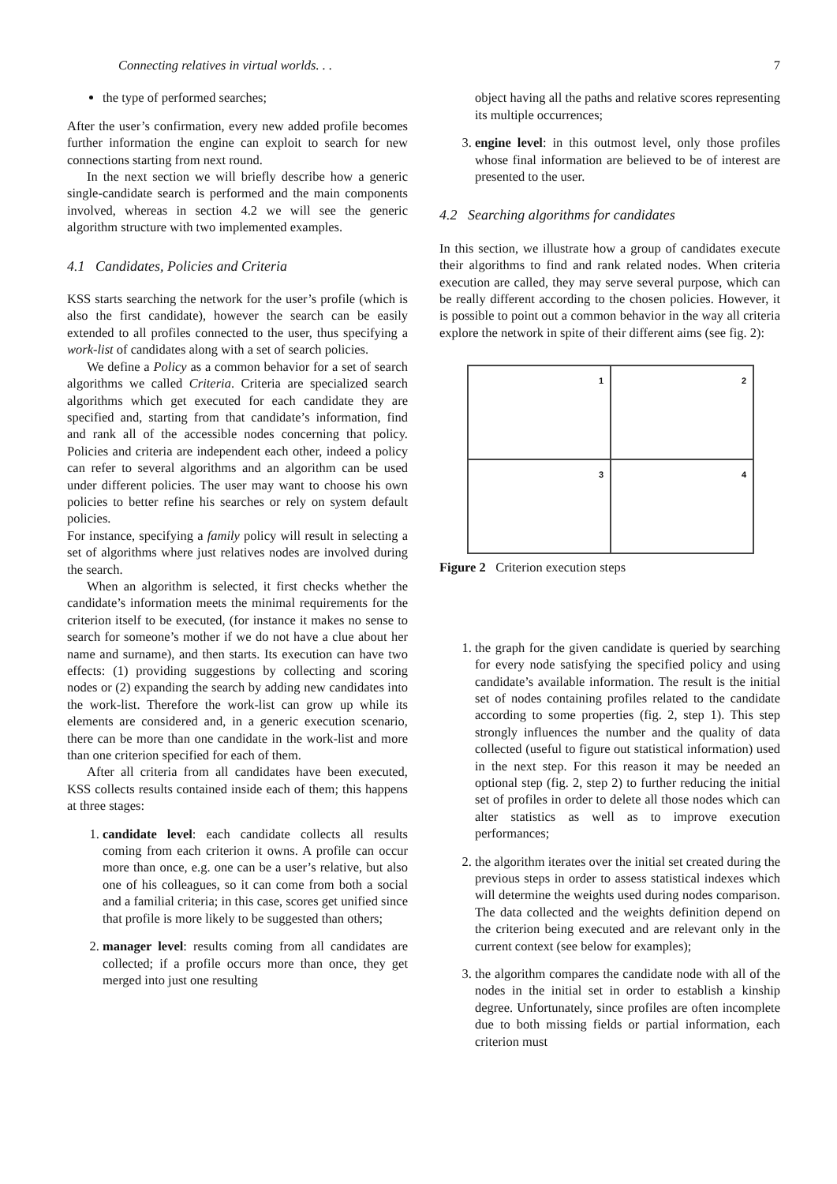Connecting relatives in virtual worlds. . . 7
the type of performed searches;
After the user’s confirmation, every new added profile becomes further information the engine can exploit to search for new connections starting from next round.
In the next section we will briefly describe how a generic single-candidate search is performed and the main components involved, whereas in section 4.2 we will see the generic algorithm structure with two implemented examples.
4.1 Candidates, Policies and Criteria
KSS starts searching the network for the user’s profile (which is also the first candidate), however the search can be easily extended to all profiles connected to the user, thus specifying a work-list of candidates along with a set of search policies.
We define a Policy as a common behavior for a set of search algorithms we called Criteria. Criteria are specialized search algorithms which get executed for each candidate they are specified and, starting from that candidate’s information, find and rank all of the accessible nodes concerning that policy. Policies and criteria are independent each other, indeed a policy can refer to several algorithms and an algorithm can be used under different policies. The user may want to choose his own policies to better refine his searches or rely on system default policies.
For instance, specifying a family policy will result in selecting a set of algorithms where just relatives nodes are involved during the search.
When an algorithm is selected, it first checks whether the candidate’s information meets the minimal requirements for the criterion itself to be executed, (for instance it makes no sense to search for someone’s mother if we do not have a clue about her name and surname), and then starts. Its execution can have two effects: (1) providing suggestions by collecting and scoring nodes or (2) expanding the search by adding new candidates into the work-list. Therefore the work-list can grow up while its elements are considered and, in a generic execution scenario, there can be more than one candidate in the work-list and more than one criterion specified for each of them.
After all criteria from all candidates have been executed, KSS collects results contained inside each of them; this happens at three stages:
1. candidate level: each candidate collects all results coming from each criterion it owns. A profile can occur more than once, e.g. one can be a user’s relative, but also one of his colleagues, so it can come from both a social and a familial criteria; in this case, scores get unified since that profile is more likely to be suggested than others;
2. manager level: results coming from all candidates are collected; if a profile occurs more than once, they get merged into just one resulting
object having all the paths and relative scores representing its multiple occurrences;
3. engine level: in this outmost level, only those profiles whose final information are believed to be of interest are presented to the user.
4.2 Searching algorithms for candidates
In this section, we illustrate how a group of candidates execute their algorithms to find and rank related nodes. When criteria execution are called, they may serve several purpose, which can be really different according to the chosen policies. However, it is possible to point out a common behavior in the way all criteria explore the network in spite of their different aims (see fig. 2):
1
2
3
4
Figure 2 Criterion execution steps
1. the graph for the given candidate is queried by searching for every node satisfying the specified policy and using candidate’s available information. The result is the initial set of nodes containing profiles related to the candidate according to some properties (fig. 2, step 1). This step strongly influences the number and the quality of data collected (useful to figure out statistical information) used in the next step. For this reason it may be needed an optional step (fig. 2, step 2) to further reducing the initial set of profiles in order to delete all those nodes which can alter statistics as well as to improve execution performances;
2. the algorithm iterates over the initial set created during the previous steps in order to assess statistical indexes which will determine the weights used during nodes comparison. The data collected and the weights definition depend on the criterion being executed and are relevant only in the current context (see below for examples);
3. the algorithm compares the candidate node with all of the nodes in the initial set in order to establish a kinship degree. Unfortunately, since profiles are often incomplete due to both missing fields or partial information, each criterion must